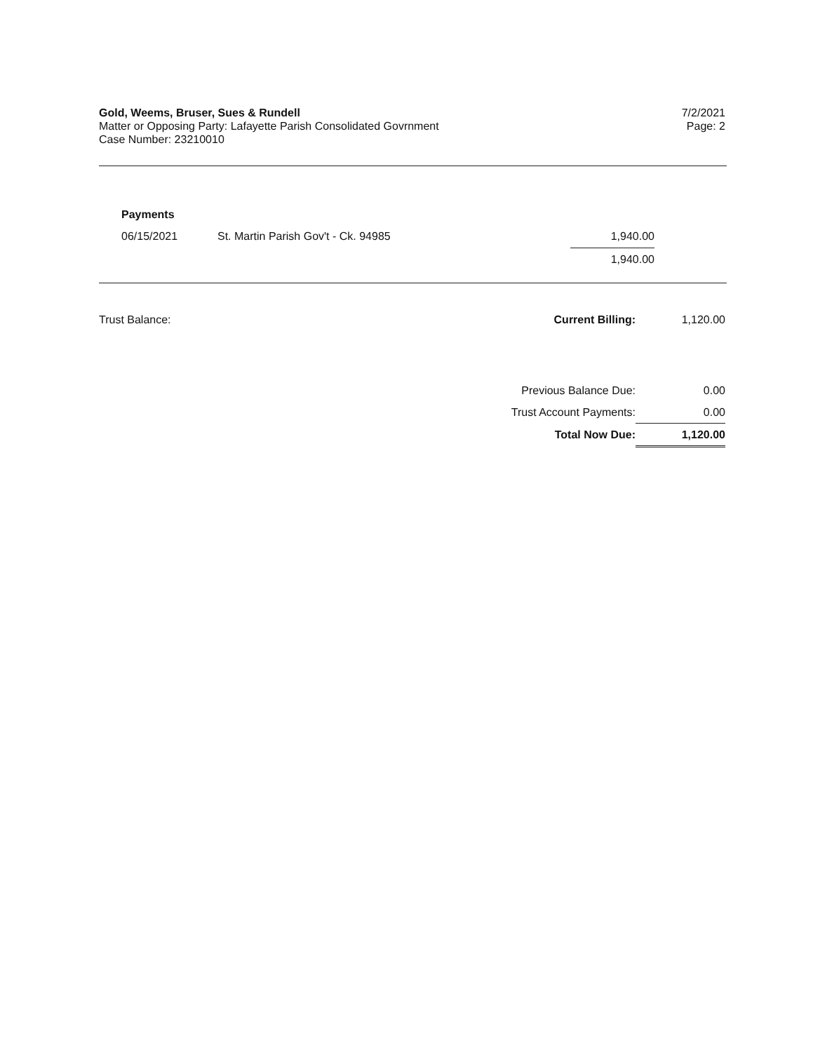Gold, Weems, Bruser, Sues & Rundell
Matter or Opposing Party: Lafayette Parish Consolidated Govrnment
Case Number: 23210010
7/2/2021
Page: 2
Payments
| 06/15/2021 | St. Martin Parish Gov't - Ck. 94985 | 1,940.00 |
| | | 1,940.00 |
| Trust Balance: | Current Billing: | 1,120.00 |
| | Previous Balance Due: | 0.00 |
| | Trust Account Payments: | 0.00 |
| | Total Now Due: | 1,120.00 |